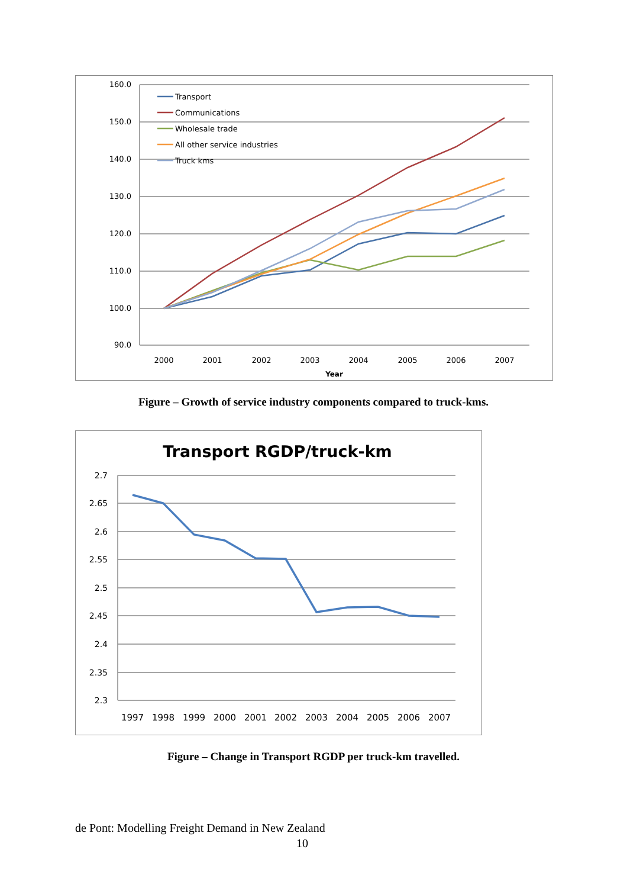160.0
150.0
140.0
130.0
120.0
110.0
100.0
90.0
2000
2001
2002
2003
2004
2005
2006
2007
Year
Transport
Communications
Wholesale trade
All other service industries
Truck kms
Figure – Growth of service industry components compared to truck-kms.
Transport RGDP/truck-km
2.7
2.65
2.6
2.55
2.5
2.45
2.4
2.35
2.3
1997
1998
1999
2000
2001
2002
2003
2004
2005
2006
2007
Figure – Change in Transport RGDP per truck-km travelled.
de Pont: Modelling Freight Demand in New Zealand
10